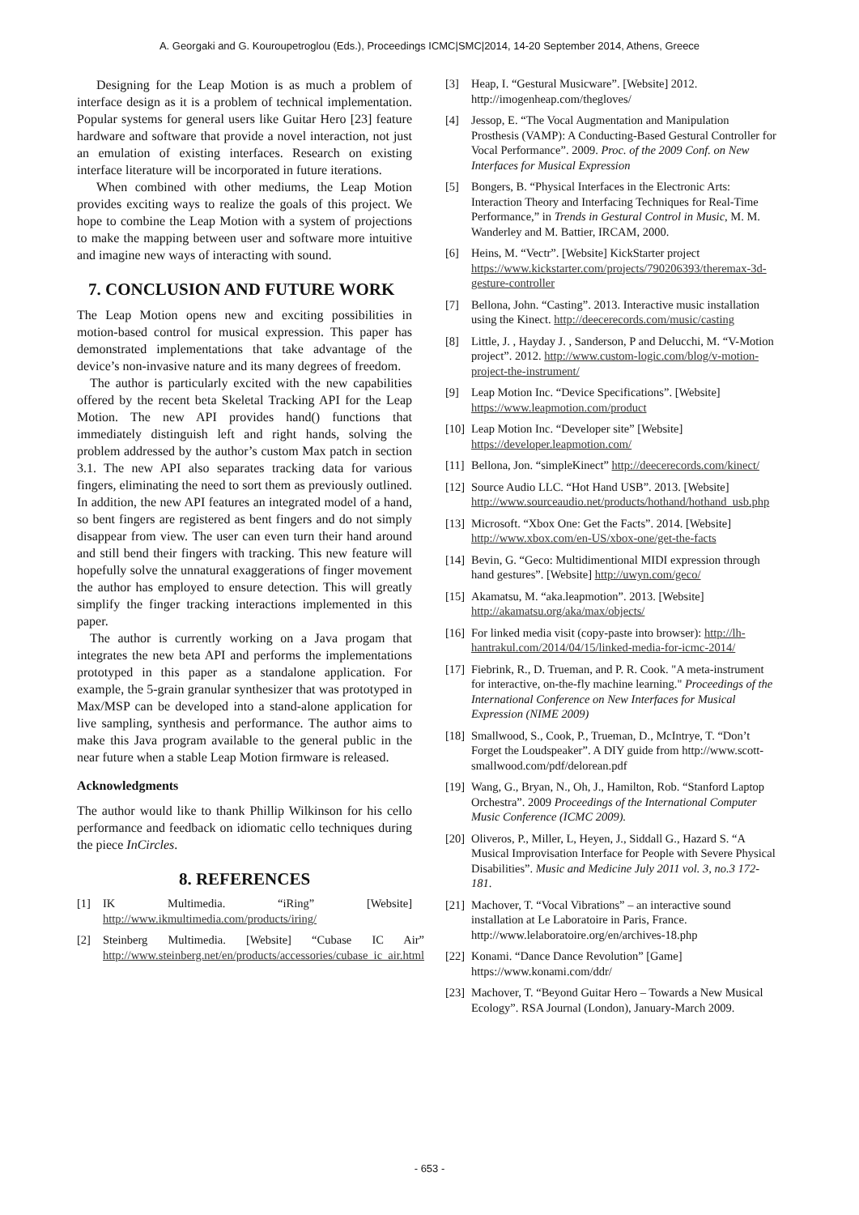A. Georgaki and G. Kouroupetroglou (Eds.), Proceedings ICMC|SMC|2014, 14-20 September 2014, Athens, Greece
Designing for the Leap Motion is as much a problem of interface design as it is a problem of technical implementation. Popular systems for general users like Guitar Hero [23] feature hardware and software that provide a novel interaction, not just an emulation of existing interfaces. Research on existing interface literature will be incorporated in future iterations.
When combined with other mediums, the Leap Motion provides exciting ways to realize the goals of this project. We hope to combine the Leap Motion with a system of projections to make the mapping between user and software more intuitive and imagine new ways of interacting with sound.
7. CONCLUSION AND FUTURE WORK
The Leap Motion opens new and exciting possibilities in motion-based control for musical expression. This paper has demonstrated implementations that take advantage of the device’s non-invasive nature and its many degrees of freedom.
The author is particularly excited with the new capabilities offered by the recent beta Skeletal Tracking API for the Leap Motion. The new API provides hand() functions that immediately distinguish left and right hands, solving the problem addressed by the author’s custom Max patch in section 3.1. The new API also separates tracking data for various fingers, eliminating the need to sort them as previously outlined. In addition, the new API features an integrated model of a hand, so bent fingers are registered as bent fingers and do not simply disappear from view. The user can even turn their hand around and still bend their fingers with tracking. This new feature will hopefully solve the unnatural exaggerations of finger movement the author has employed to ensure detection. This will greatly simplify the finger tracking interactions implemented in this paper.
The author is currently working on a Java progam that integrates the new beta API and performs the implementations prototyped in this paper as a standalone application. For example, the 5-grain granular synthesizer that was prototyped in Max/MSP can be developed into a stand-alone application for live sampling, synthesis and performance. The author aims to make this Java program available to the general public in the near future when a stable Leap Motion firmware is released.
Acknowledgments
The author would like to thank Phillip Wilkinson for his cello performance and feedback on idiomatic cello techniques during the piece InCircles.
8. REFERENCES
[1] IK Multimedia. “iRing” [Website] http://www.ikmultimedia.com/products/iring/
[2] Steinberg Multimedia. [Website] “Cubase IC Air” http://www.steinberg.net/en/products/accessories/cubase_ic_air.html
[3] Heap, I. “Gestural Musicware”. [Website] 2012. http://imogenheap.com/thegloves/
[4] Jessop, E. “The Vocal Augmentation and Manipulation Prosthesis (VAMP): A Conducting-Based Gestural Controller for Vocal Performance”. 2009. Proc. of the 2009 Conf. on New Interfaces for Musical Expression
[5] Bongers, B. “Physical Interfaces in the Electronic Arts: Interaction Theory and Interfacing Techniques for Real-Time Performance,” in Trends in Gestural Control in Music, M. M. Wanderley and M. Battier, IRCAM, 2000.
[6] Heins, M. “Vectr”. [Website] KickStarter project https://www.kickstarter.com/projects/790206393/theremax-3d-gesture-controller
[7] Bellona, John. “Casting”. 2013. Interactive music installation using the Kinect. http://deecerecords.com/music/casting
[8] Little, J. , Hayday J. , Sanderson, P and Delucchi, M. “V-Motion project”. 2012. http://www.custom-logic.com/blog/v-motion-project-the-instrument/
[9] Leap Motion Inc. “Device Specifications”. [Website] https://www.leapmotion.com/product
[10] Leap Motion Inc. “Developer site” [Website] https://developer.leapmotion.com/
[11] Bellona, Jon. “simpleKinect” http://deecerecords.com/kinect/
[12] Source Audio LLC. “Hot Hand USB”. 2013. [Website] http://www.sourceaudio.net/products/hothand/hothand_usb.php
[13] Microsoft. “Xbox One: Get the Facts”. 2014. [Website] http://www.xbox.com/en-US/xbox-one/get-the-facts
[14] Bevin, G. “Geco: Multidimentional MIDI expression through hand gestures”. [Website] http://uwyn.com/geco/
[15] Akamatsu, M. “aka.leapmotion”. 2013. [Website] http://akamatsu.org/aka/max/objects/
[16] For linked media visit (copy-paste into browser): http://lh-hantrakul.com/2014/04/15/linked-media-for-icmc-2014/
[17] Fiebrink, R., D. Trueman, and P. R. Cook. "A meta-instrument for interactive, on-the-fly machine learning." Proceedings of the International Conference on New Interfaces for Musical Expression (NIME 2009)
[18] Smallwood, S., Cook, P., Trueman, D., McIntrye, T. “Don’t Forget the Loudspeaker”. A DIY guide from http://www.scott-smallwood.com/pdf/delorean.pdf
[19] Wang, G., Bryan, N., Oh, J., Hamilton, Rob. “Stanford Laptop Orchestra”. 2009 Proceedings of the International Computer Music Conference (ICMC 2009).
[20] Oliveros, P., Miller, L, Heyen, J., Siddall G., Hazard S. “A Musical Improvisation Interface for People with Severe Physical Disabilities”. Music and Medicine July 2011 vol. 3, no.3 172-181.
[21] Machover, T. “Vocal Vibrations” – an interactive sound installation at Le Laboratoire in Paris, France. http://www.lelaboratoire.org/en/archives-18.php
[22] Konami. “Dance Dance Revolution” [Game] https://www.konami.com/ddr/
[23] Machover, T. “Beyond Guitar Hero – Towards a New Musical Ecology”. RSA Journal (London), January-March 2009.
- 653 -